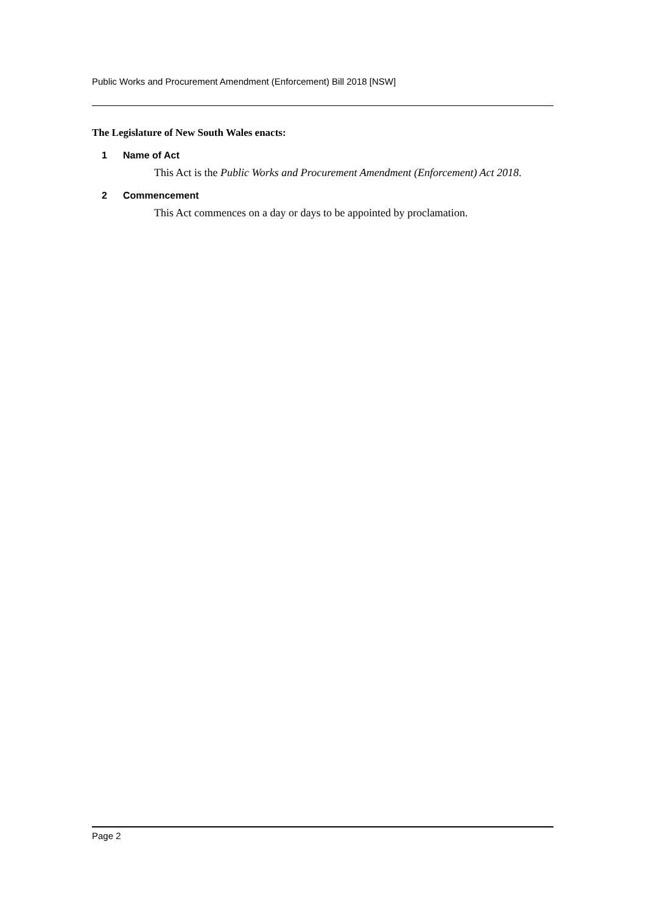Public Works and Procurement Amendment (Enforcement) Bill 2018 [NSW]
The Legislature of New South Wales enacts:
1 Name of Act
This Act is the Public Works and Procurement Amendment (Enforcement) Act 2018.
2 Commencement
This Act commences on a day or days to be appointed by proclamation.
Page 2